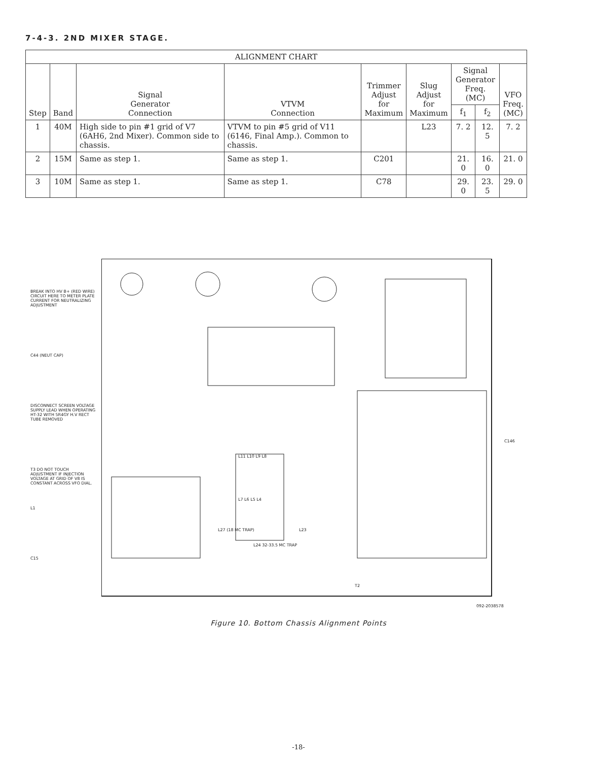7-4-3. 2ND MIXER STAGE.
| ALIGNMENT CHART | | | | | | | | |
| --- | --- | --- | --- | --- | --- | --- | --- | --- |
| Step | Band | Signal Generator Connection | VTVM Connection | Trimmer Adjust for Maximum | Slug Adjust for Maximum | Signal Generator Freq. (MC) | | VFO Freq. (MC) |
| | | | | | | f<sub>1</sub> | f<sub>2</sub> | |
| 1 | 40M | High side to pin #1 grid of V7 (6AH6, 2nd Mixer). Common side to chassis. | VTVM to pin #5 grid of V11 (6146, Final Amp.). Common to chassis. | | L23 | 7. 2 | 12. 5 | 7. 2 |
| 2 | 15M | Same as step 1. | Same as step 1. | C201 | | 21. 0 | 16. 0 | 21. 0 |
| 3 | 10M | Same as step 1. | Same as step 1. | C78 | | 29. 0 | 23. 5 | 29. 0 |
BREAK INTO HV B+ (RED WIRE) CIRCUIT HERE TO METER PLATE CURRENT FOR NEUTRALIZING ADJUSTMENT
C44 (NEUT CAP)
DISCONNECT SCREEN VOLTAGE SUPPLY LEAD WHEN OPERATING HT-32 WITH 5R4GY H.V RECT TUBE REMOVED
T3 DO NOT TOUCH ADJUSTMENT IF INJECTION VOLTAGE AT GRID OF V8 IS CONSTANT ACROSS VFO DIAL.
L1
C15
L11 L10 L9 L8
L7 L6 L5 L4
L27 (18 MC TRAP) L23
L24 32-33.5 MC TRAP
C146
T2
092-2038578
Figure 10. Bottom Chassis Alignment Points
-18-